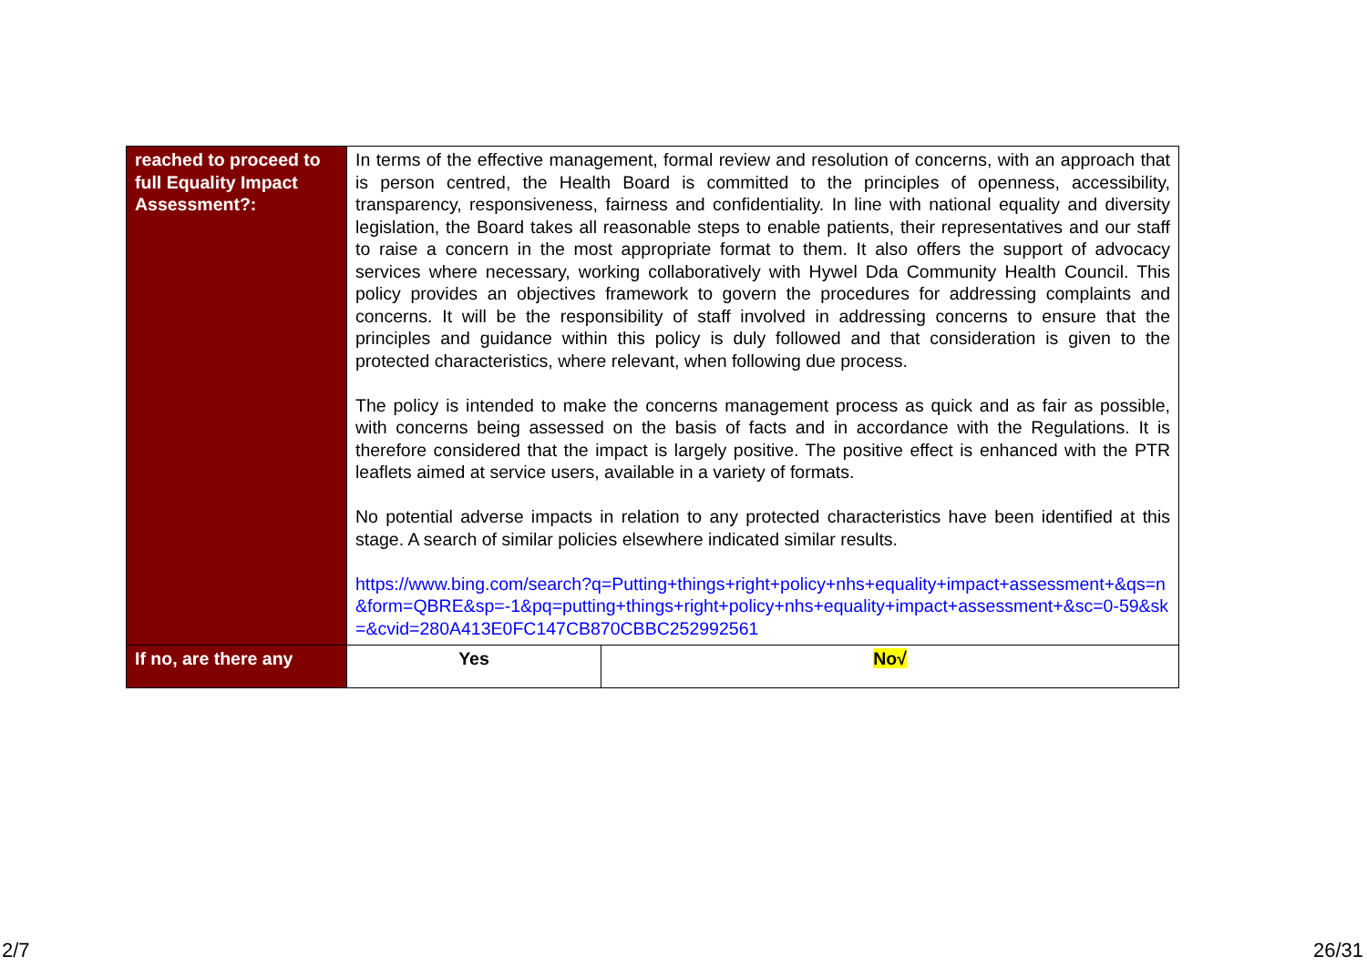| reached to proceed to full Equality Impact Assessment?: | In terms of the effective management, formal review and resolution of concerns, with an approach that is person centred, the Health Board is committed to the principles of openness, accessibility, transparency, responsiveness, fairness and confidentiality. In line with national equality and diversity legislation, the Board takes all reasonable steps to enable patients, their representatives and our staff to raise a concern in the most appropriate format to them. It also offers the support of advocacy services where necessary, working collaboratively with Hywel Dda Community Health Council. This policy provides an objectives framework to govern the procedures for addressing complaints and concerns. It will be the responsibility of staff involved in addressing concerns to ensure that the principles and guidance within this policy is duly followed and that consideration is given to the protected characteristics, where relevant, when following due process. The policy is intended to make the concerns management process as quick and as fair as possible, with concerns being assessed on the basis of facts and in accordance with the Regulations. It is therefore considered that the impact is largely positive. The positive effect is enhanced with the PTR leaflets aimed at service users, available in a variety of formats. No potential adverse impacts in relation to any protected characteristics have been identified at this stage. A search of similar policies elsewhere indicated similar results. https://www.bing.com/search?q=Putting+things+right+policy+nhs+equality+impact+assessment+&qs=n&form=QBRE&sp=-1&pq=putting+things+right+policy+nhs+equality+impact+assessment+&sc=0-59&sk=&cvid=280A413E0FC147CB870CBBC252992561 | |
| If no, are there any | Yes | No√ |
2/7 26/31